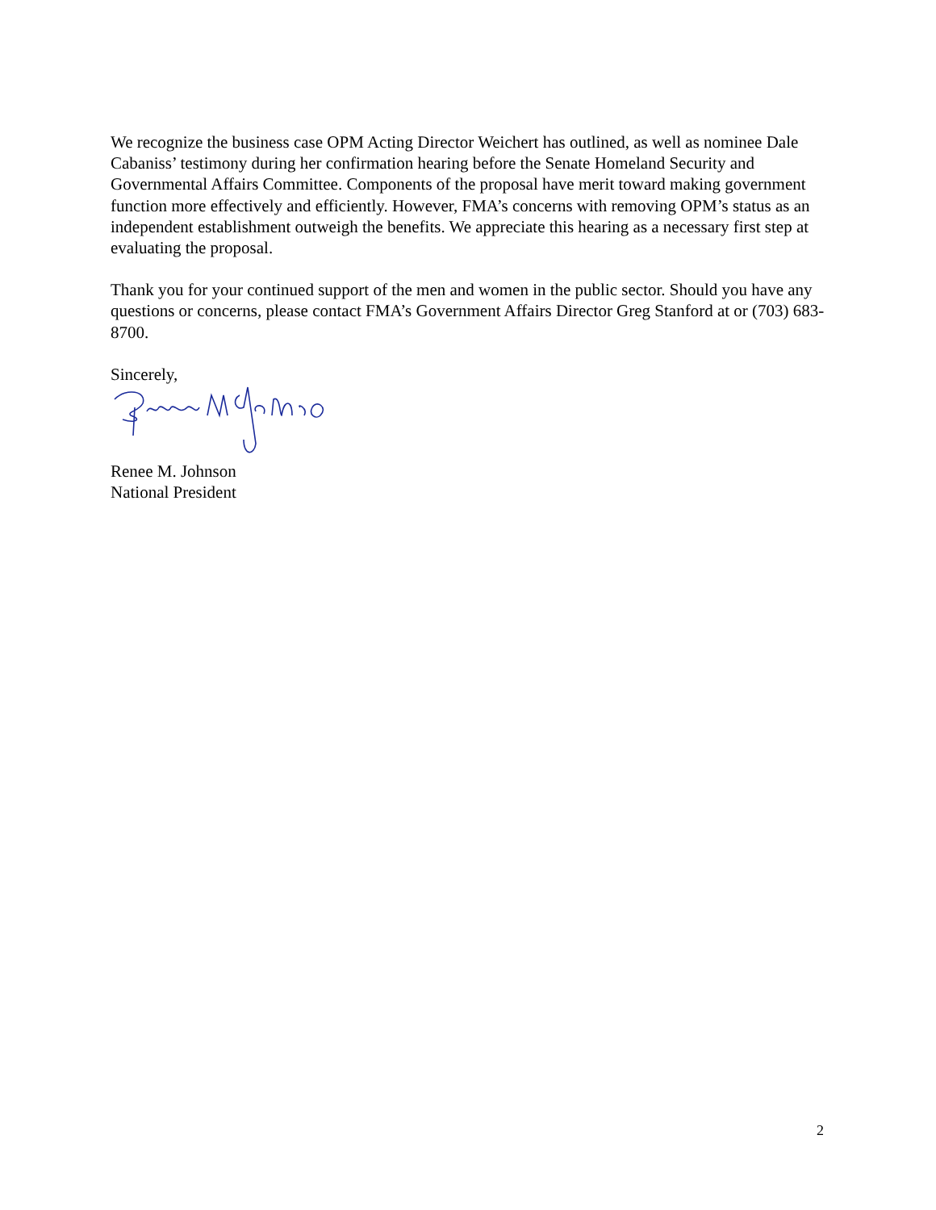We recognize the business case OPM Acting Director Weichert has outlined, as well as nominee Dale Cabaniss’ testimony during her confirmation hearing before the Senate Homeland Security and Governmental Affairs Committee. Components of the proposal have merit toward making government function more effectively and efficiently. However, FMA’s concerns with removing OPM’s status as an independent establishment outweigh the benefits. We appreciate this hearing as a necessary first step at evaluating the proposal.
Thank you for your continued support of the men and women in the public sector. Should you have any questions or concerns, please contact FMA’s Government Affairs Director Greg Stanford at or (703) 683-8700.
Sincerely,
Renee M. Johnson
National President
2